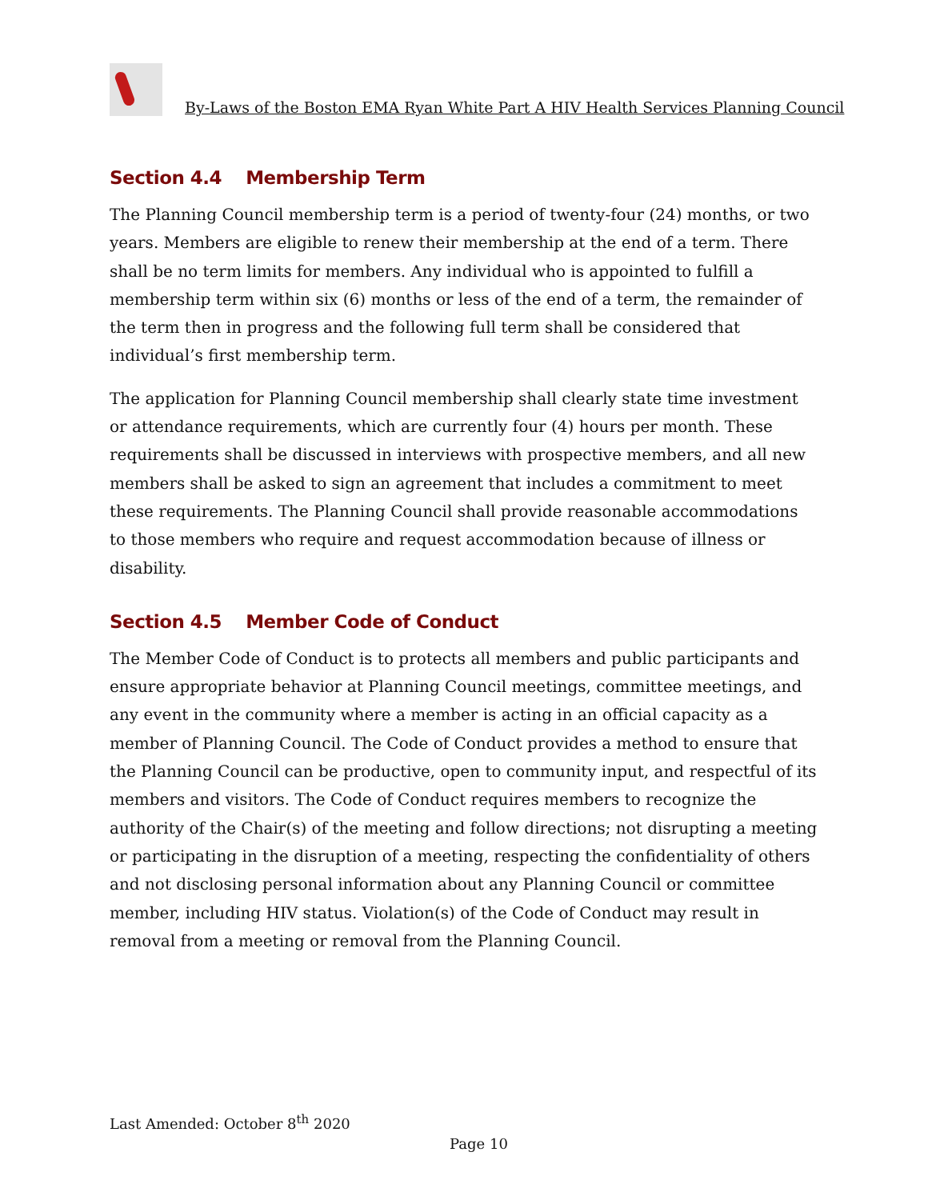By-Laws of the Boston EMA Ryan White Part A HIV Health Services Planning Council
Section 4.4 Membership Term
The Planning Council membership term is a period of twenty-four (24) months, or two years. Members are eligible to renew their membership at the end of a term. There shall be no term limits for members. Any individual who is appointed to fulfill a membership term within six (6) months or less of the end of a term, the remainder of the term then in progress and the following full term shall be considered that individual’s first membership term.
The application for Planning Council membership shall clearly state time investment or attendance requirements, which are currently four (4) hours per month. These requirements shall be discussed in interviews with prospective members, and all new members shall be asked to sign an agreement that includes a commitment to meet these requirements. The Planning Council shall provide reasonable accommodations to those members who require and request accommodation because of illness or disability.
Section 4.5 Member Code of Conduct
The Member Code of Conduct is to protects all members and public participants and ensure appropriate behavior at Planning Council meetings, committee meetings, and any event in the community where a member is acting in an official capacity as a member of Planning Council. The Code of Conduct provides a method to ensure that the Planning Council can be productive, open to community input, and respectful of its members and visitors. The Code of Conduct requires members to recognize the authority of the Chair(s) of the meeting and follow directions; not disrupting a meeting or participating in the disruption of a meeting, respecting the confidentiality of others and not disclosing personal information about any Planning Council or committee member, including HIV status. Violation(s) of the Code of Conduct may result in removal from a meeting or removal from the Planning Council.
Last Amended: October 8<sup>th</sup> 2020
Page 10